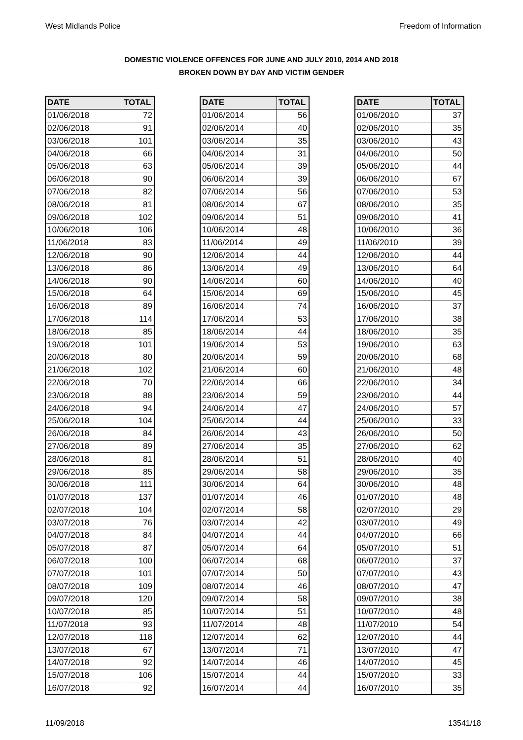West Midlands Police Freedom of Information
DOMESTIC VIOLENCE OFFENCES FOR JUNE AND JULY 2010, 2014 AND 2018
BROKEN DOWN BY DAY AND VICTIM GENDER
| DATE | TOTAL |
| --- | --- |
| 01/06/2018 | 72 |
| 02/06/2018 | 91 |
| 03/06/2018 | 101 |
| 04/06/2018 | 66 |
| 05/06/2018 | 63 |
| 06/06/2018 | 90 |
| 07/06/2018 | 82 |
| 08/06/2018 | 81 |
| 09/06/2018 | 102 |
| 10/06/2018 | 106 |
| 11/06/2018 | 83 |
| 12/06/2018 | 90 |
| 13/06/2018 | 86 |
| 14/06/2018 | 90 |
| 15/06/2018 | 64 |
| 16/06/2018 | 89 |
| 17/06/2018 | 114 |
| 18/06/2018 | 85 |
| 19/06/2018 | 101 |
| 20/06/2018 | 80 |
| 21/06/2018 | 102 |
| 22/06/2018 | 70 |
| 23/06/2018 | 88 |
| 24/06/2018 | 94 |
| 25/06/2018 | 104 |
| 26/06/2018 | 84 |
| 27/06/2018 | 89 |
| 28/06/2018 | 81 |
| 29/06/2018 | 85 |
| 30/06/2018 | 111 |
| 01/07/2018 | 137 |
| 02/07/2018 | 104 |
| 03/07/2018 | 76 |
| 04/07/2018 | 84 |
| 05/07/2018 | 87 |
| 06/07/2018 | 100 |
| 07/07/2018 | 101 |
| 08/07/2018 | 109 |
| 09/07/2018 | 120 |
| 10/07/2018 | 85 |
| 11/07/2018 | 93 |
| 12/07/2018 | 118 |
| 13/07/2018 | 67 |
| 14/07/2018 | 92 |
| 15/07/2018 | 106 |
| 16/07/2018 | 92 |
| DATE | TOTAL |
| --- | --- |
| 01/06/2014 | 56 |
| 02/06/2014 | 40 |
| 03/06/2014 | 35 |
| 04/06/2014 | 31 |
| 05/06/2014 | 39 |
| 06/06/2014 | 39 |
| 07/06/2014 | 56 |
| 08/06/2014 | 67 |
| 09/06/2014 | 51 |
| 10/06/2014 | 48 |
| 11/06/2014 | 49 |
| 12/06/2014 | 44 |
| 13/06/2014 | 49 |
| 14/06/2014 | 60 |
| 15/06/2014 | 69 |
| 16/06/2014 | 74 |
| 17/06/2014 | 53 |
| 18/06/2014 | 44 |
| 19/06/2014 | 53 |
| 20/06/2014 | 59 |
| 21/06/2014 | 60 |
| 22/06/2014 | 66 |
| 23/06/2014 | 59 |
| 24/06/2014 | 47 |
| 25/06/2014 | 44 |
| 26/06/2014 | 43 |
| 27/06/2014 | 35 |
| 28/06/2014 | 51 |
| 29/06/2014 | 58 |
| 30/06/2014 | 64 |
| 01/07/2014 | 46 |
| 02/07/2014 | 58 |
| 03/07/2014 | 42 |
| 04/07/2014 | 44 |
| 05/07/2014 | 64 |
| 06/07/2014 | 68 |
| 07/07/2014 | 50 |
| 08/07/2014 | 46 |
| 09/07/2014 | 58 |
| 10/07/2014 | 51 |
| 11/07/2014 | 48 |
| 12/07/2014 | 62 |
| 13/07/2014 | 71 |
| 14/07/2014 | 46 |
| 15/07/2014 | 44 |
| 16/07/2014 | 44 |
| DATE | TOTAL |
| --- | --- |
| 01/06/2010 | 37 |
| 02/06/2010 | 35 |
| 03/06/2010 | 43 |
| 04/06/2010 | 50 |
| 05/06/2010 | 44 |
| 06/06/2010 | 67 |
| 07/06/2010 | 53 |
| 08/06/2010 | 35 |
| 09/06/2010 | 41 |
| 10/06/2010 | 36 |
| 11/06/2010 | 39 |
| 12/06/2010 | 44 |
| 13/06/2010 | 64 |
| 14/06/2010 | 40 |
| 15/06/2010 | 45 |
| 16/06/2010 | 37 |
| 17/06/2010 | 38 |
| 18/06/2010 | 35 |
| 19/06/2010 | 63 |
| 20/06/2010 | 68 |
| 21/06/2010 | 48 |
| 22/06/2010 | 34 |
| 23/06/2010 | 44 |
| 24/06/2010 | 57 |
| 25/06/2010 | 33 |
| 26/06/2010 | 50 |
| 27/06/2010 | 62 |
| 28/06/2010 | 40 |
| 29/06/2010 | 35 |
| 30/06/2010 | 48 |
| 01/07/2010 | 48 |
| 02/07/2010 | 29 |
| 03/07/2010 | 49 |
| 04/07/2010 | 66 |
| 05/07/2010 | 51 |
| 06/07/2010 | 37 |
| 07/07/2010 | 43 |
| 08/07/2010 | 47 |
| 09/07/2010 | 38 |
| 10/07/2010 | 48 |
| 11/07/2010 | 54 |
| 12/07/2010 | 44 |
| 13/07/2010 | 47 |
| 14/07/2010 | 45 |
| 15/07/2010 | 33 |
| 16/07/2010 | 35 |
11/09/2018 13541/18